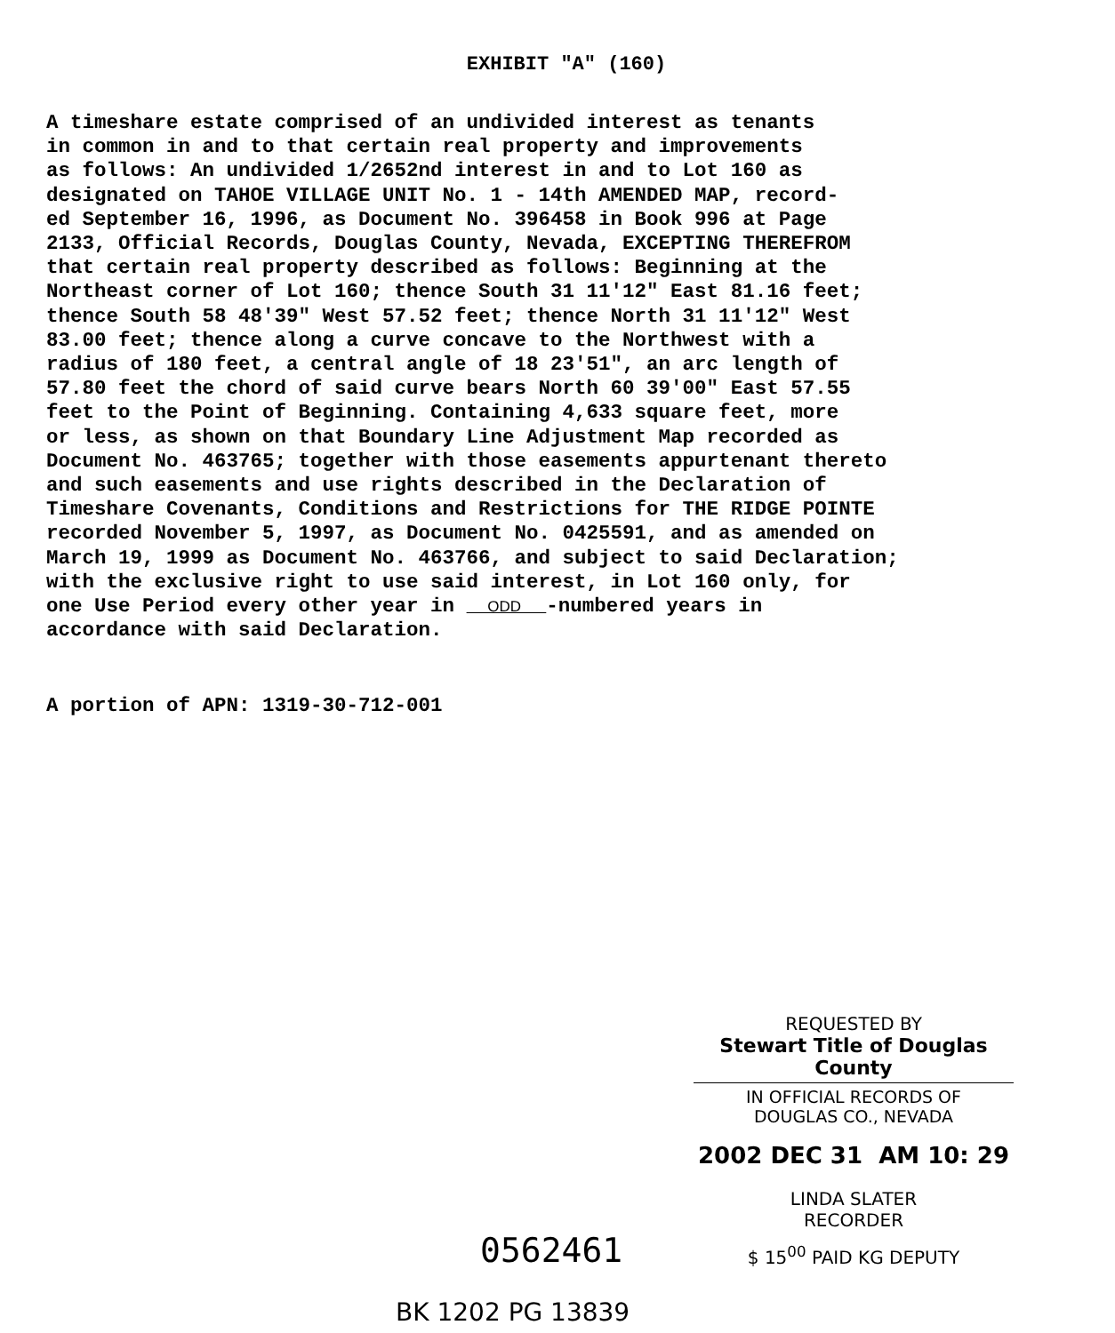EXHIBIT "A" (160)
A timeshare estate comprised of an undivided interest as tenants in common in and to that certain real property and improvements as follows: An undivided 1/2652nd interest in and to Lot 160 as designated on TAHOE VILLAGE UNIT No. 1 - 14th AMENDED MAP, record- ed September 16, 1996, as Document No. 396458 in Book 996 at Page 2133, Official Records, Douglas County, Nevada, EXCEPTING THEREFROM that certain real property described as follows: Beginning at the Northeast corner of Lot 160; thence South 31 11'12" East 81.16 feet; thence South 58 48'39" West 57.52 feet; thence North 31 11'12" West 83.00 feet; thence along a curve concave to the Northwest with a radius of 180 feet, a central angle of 18 23'51", an arc length of 57.80 feet the chord of said curve bears North 60 39'00" East 57.55 feet to the Point of Beginning. Containing 4,633 square feet, more or less, as shown on that Boundary Line Adjustment Map recorded as Document No. 463765; together with those easements appurtenant thereto and such easements and use rights described in the Declaration of Timeshare Covenants, Conditions and Restrictions for THE RIDGE POINTE recorded November 5, 1997, as Document No. 0425591, and as amended on March 19, 1999 as Document No. 463766, and subject to said Declaration; with the exclusive right to use said interest, in Lot 160 only, for one Use Period every other year in ODD -numbered years in accordance with said Declaration.
A portion of APN: 1319-30-712-001
REQUESTED BY
Stewart Title of Douglas County
IN OFFICIAL RECORDS OF
DOUGLAS CO., NEVADA
2002 DEC 31 AM 10: 29
LINDA SLATER
RECORDER
$ 15<sup>00</sup> PAID KG DEPUTY
0562461
BK 1202 PG 13839